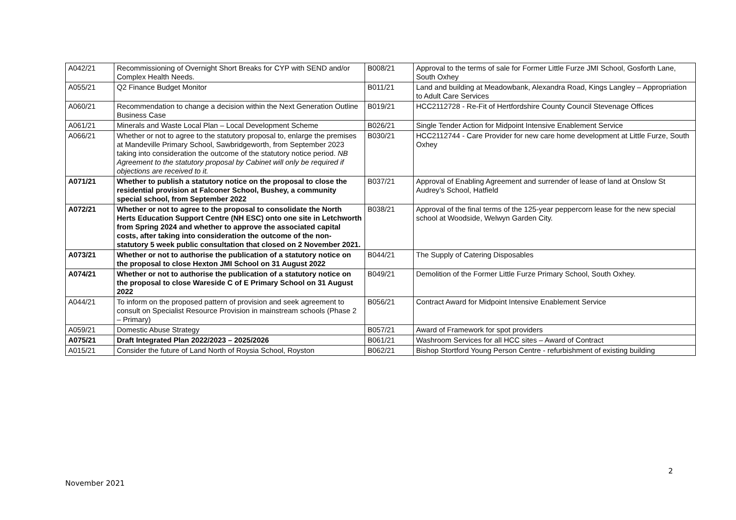| A042/21 | Recommissioning of Overnight Short Breaks for CYP with SEND and/or Complex Health Needs. | B008/21 | Approval to the terms of sale for Former Little Furze JMI School, Gosforth Lane, South Oxhey |
| A055/21 | Q2 Finance Budget Monitor | B011/21 | Land and building at Meadowbank, Alexandra Road, Kings Langley – Appropriation to Adult Care Services |
| A060/21 | Recommendation to change a decision within the Next Generation Outline Business Case | B019/21 | HCC2112728 - Re-Fit of Hertfordshire County Council Stevenage Offices |
| A061/21 | Minerals and Waste Local Plan – Local Development Scheme | B026/21 | Single Tender Action for Midpoint Intensive Enablement Service |
| A066/21 | Whether or not to agree to the statutory proposal to, enlarge the premises at Mandeville Primary School, Sawbridgeworth, from September 2023 taking into consideration the outcome of the statutory notice period. NB Agreement to the statutory proposal by Cabinet will only be required if objections are received to it. | B030/21 | HCC2112744 - Care Provider for new care home development at Little Furze, South Oxhey |
| A071/21 | Whether to publish a statutory notice on the proposal to close the residential provision at Falconer School, Bushey, a community special school, from September 2022 | B037/21 | Approval of Enabling Agreement and surrender of lease of land at Onslow St Audrey’s School, Hatfield |
| A072/21 | Whether or not to agree to the proposal to consolidate the North Herts Education Support Centre (NH ESC) onto one site in Letchworth from Spring 2024 and whether to approve the associated capital costs, after taking into consideration the outcome of the non-statutory 5 week public consultation that closed on 2 November 2021. | B038/21 | Approval of the final terms of the 125-year peppercorn lease for the new special school at Woodside, Welwyn Garden City. |
| A073/21 | Whether or not to authorise the publication of a statutory notice on the proposal to close Hexton JMI School on 31 August 2022 | B044/21 | The Supply of Catering Disposables |
| A074/21 | Whether or not to authorise the publication of a statutory notice on the proposal to close Wareside C of E Primary School on 31 August 2022 | B049/21 | Demolition of the Former Little Furze Primary School, South Oxhey. |
| A044/21 | To inform on the proposed pattern of provision and seek agreement to consult on Specialist Resource Provision in mainstream schools (Phase 2 – Primary) | B056/21 | Contract Award for Midpoint Intensive Enablement Service |
| A059/21 | Domestic Abuse Strategy | B057/21 | Award of Framework for spot providers |
| A075/21 | Draft Integrated Plan 2022/2023 – 2025/2026 | B061/21 | Washroom Services for all HCC sites – Award of Contract |
| A015/21 | Consider the future of Land North of Roysia School, Royston | B062/21 | Bishop Stortford Young Person Centre - refurbishment of existing building |
2
November 2021